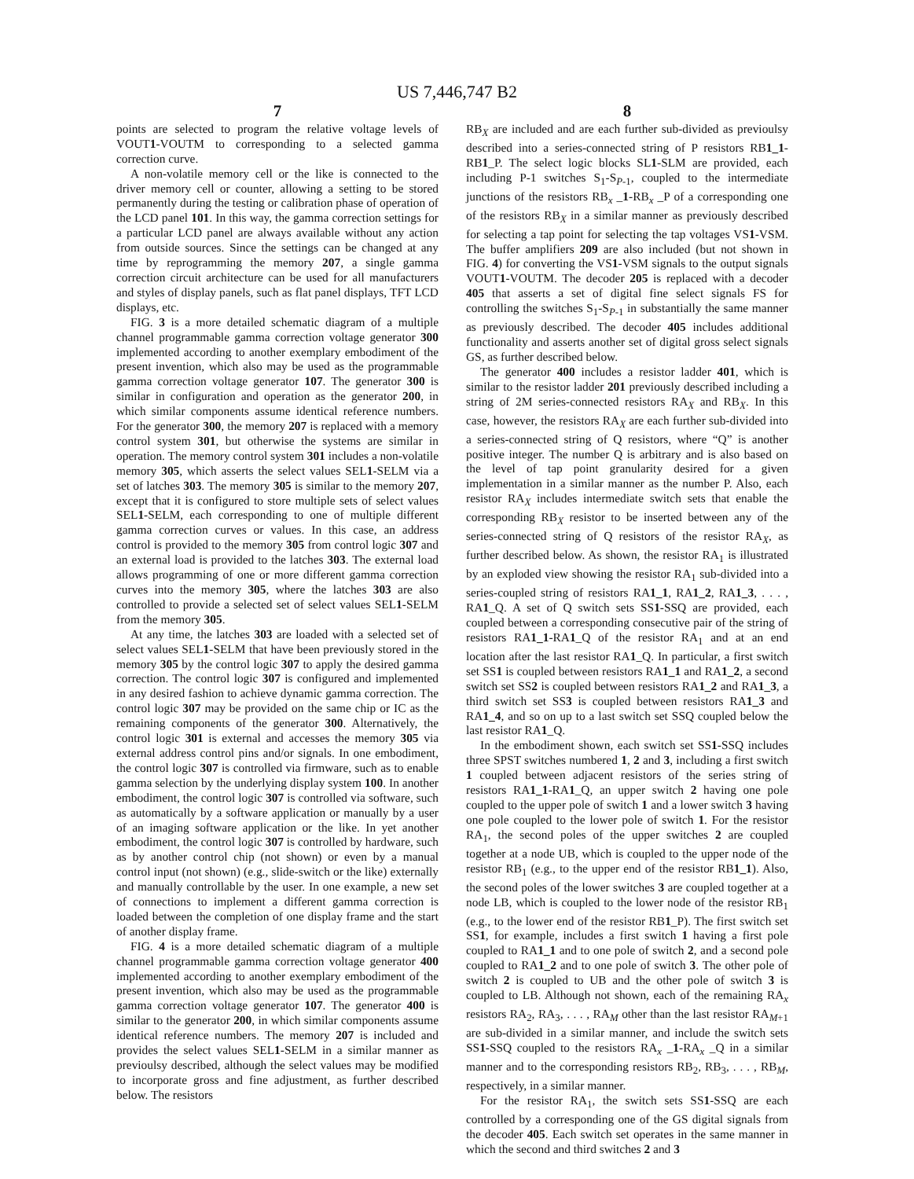US 7,446,747 B2
7
points are selected to program the relative voltage levels of VOUT1-VOUTM to corresponding to a selected gamma correction curve.
A non-volatile memory cell or the like is connected to the driver memory cell or counter, allowing a setting to be stored permanently during the testing or calibration phase of operation of the LCD panel 101. In this way, the gamma correction settings for a particular LCD panel are always available without any action from outside sources. Since the settings can be changed at any time by reprogramming the memory 207, a single gamma correction circuit architecture can be used for all manufacturers and styles of display panels, such as flat panel displays, TFT LCD displays, etc.
FIG. 3 is a more detailed schematic diagram of a multiple channel programmable gamma correction voltage generator 300 implemented according to another exemplary embodiment of the present invention, which also may be used as the programmable gamma correction voltage generator 107. The generator 300 is similar in configuration and operation as the generator 200, in which similar components assume identical reference numbers. For the generator 300, the memory 207 is replaced with a memory control system 301, but otherwise the systems are similar in operation. The memory control system 301 includes a non-volatile memory 305, which asserts the select values SEL1-SELM via a set of latches 303. The memory 305 is similar to the memory 207, except that it is configured to store multiple sets of select values SEL1-SELM, each corresponding to one of multiple different gamma correction curves or values. In this case, an address control is provided to the memory 305 from control logic 307 and an external load is provided to the latches 303. The external load allows programming of one or more different gamma correction curves into the memory 305, where the latches 303 are also controlled to provide a selected set of select values SEL1-SELM from the memory 305.
At any time, the latches 303 are loaded with a selected set of select values SEL1-SELM that have been previously stored in the memory 305 by the control logic 307 to apply the desired gamma correction. The control logic 307 is configured and implemented in any desired fashion to achieve dynamic gamma correction. The control logic 307 may be provided on the same chip or IC as the remaining components of the generator 300. Alternatively, the control logic 301 is external and accesses the memory 305 via external address control pins and/or signals. In one embodiment, the control logic 307 is controlled via firmware, such as to enable gamma selection by the underlying display system 100. In another embodiment, the control logic 307 is controlled via software, such as automatically by a software application or manually by a user of an imaging software application or the like. In yet another embodiment, the control logic 307 is controlled by hardware, such as by another control chip (not shown) or even by a manual control input (not shown) (e.g., slide-switch or the like) externally and manually controllable by the user. In one example, a new set of connections to implement a different gamma correction is loaded between the completion of one display frame and the start of another display frame.
FIG. 4 is a more detailed schematic diagram of a multiple channel programmable gamma correction voltage generator 400 implemented according to another exemplary embodiment of the present invention, which also may be used as the programmable gamma correction voltage generator 107. The generator 400 is similar to the generator 200, in which similar components assume identical reference numbers. The memory 207 is included and provides the select values SEL1-SELM in a similar manner as previoulsy described, although the select values may be modified to incorporate gross and fine adjustment, as further described below. The resistors
8
RB<sub>X</sub> are included and are each further sub-divided as previoulsy described into a series-connected string of P resistors RB1_1-RB1_P. The select logic blocks SL1-SLM are provided, each including P-1 switches S<sub>1</sub>-S<sub>P-1</sub>, coupled to the intermediate junctions of the resistors RB<sub>x</sub> _1-RB<sub>x</sub> _P of a corresponding one of the resistors RB<sub>X</sub> in a similar manner as previously described for selecting a tap point for selecting the tap voltages VS1-VSM. The buffer amplifiers 209 are also included (but not shown in FIG. 4) for converting the VS1-VSM signals to the output signals VOUT1-VOUTM. The decoder 205 is replaced with a decoder 405 that asserts a set of digital fine select signals FS for controlling the switches S<sub>1</sub>-S<sub>P-1</sub> in substantially the same manner as previously described. The decoder 405 includes additional functionality and asserts another set of digital gross select signals GS, as further described below.
The generator 400 includes a resistor ladder 401, which is similar to the resistor ladder 201 previously described including a string of 2M series-connected resistors RA<sub>X</sub> and RB<sub>X</sub>. In this case, however, the resistors RA<sub>X</sub> are each further sub-divided into a series-connected string of Q resistors, where “Q” is another positive integer. The number Q is arbitrary and is also based on the level of tap point granularity desired for a given implementation in a similar manner as the number P. Also, each resistor RA<sub>X</sub> includes intermediate switch sets that enable the corresponding RB<sub>X</sub> resistor to be inserted between any of the series-connected string of Q resistors of the resistor RA<sub>X</sub>, as further described below. As shown, the resistor RA<sub>1</sub> is illustrated by an exploded view showing the resistor RA<sub>1</sub> sub-divided into a series-coupled string of resistors RA1_1, RA1_2, RA1_3, . . . , RA1_Q. A set of Q switch sets SS1-SSQ are provided, each coupled between a corresponding consecutive pair of the string of resistors RA1_1-RA1_Q of the resistor RA<sub>1</sub> and at an end location after the last resistor RA1_Q. In particular, a first switch set SS1 is coupled between resistors RA1_1 and RA1_2, a second switch set SS2 is coupled between resistors RA1_2 and RA1_3, a third switch set SS3 is coupled between resistors RA1_3 and RA1_4, and so on up to a last switch set SSQ coupled below the last resistor RA1_Q.
In the embodiment shown, each switch set SS1-SSQ includes three SPST switches numbered 1, 2 and 3, including a first switch 1 coupled between adjacent resistors of the series string of resistors RA1_1-RA1_Q, an upper switch 2 having one pole coupled to the upper pole of switch 1 and a lower switch 3 having one pole coupled to the lower pole of switch 1. For the resistor RA<sub>1</sub>, the second poles of the upper switches 2 are coupled together at a node UB, which is coupled to the upper node of the resistor RB<sub>1</sub> (e.g., to the upper end of the resistor RB1_1). Also, the second poles of the lower switches 3 are coupled together at a node LB, which is coupled to the lower node of the resistor RB<sub>1</sub> (e.g., to the lower end of the resistor RB1_P). The first switch set SS1, for example, includes a first switch 1 having a first pole coupled to RA1_1 and to one pole of switch 2, and a second pole coupled to RA1_2 and to one pole of switch 3. The other pole of switch 2 is coupled to UB and the other pole of switch 3 is coupled to LB. Although not shown, each of the remaining RA<sub>x</sub> resistors RA<sub>2</sub>, RA<sub>3</sub>, . . . , RA<sub>M</sub> other than the last resistor RA<sub>M+1</sub> are sub-divided in a similar manner, and include the switch sets SS1-SSQ coupled to the resistors RA<sub>x</sub> _1-RA<sub>x</sub> _Q in a similar manner and to the corresponding resistors RB<sub>2</sub>, RB<sub>3</sub>, . . . , RB<sub>M</sub>, respectively, in a similar manner.
For the resistor RA<sub>1</sub>, the switch sets SS1-SSQ are each controlled by a corresponding one of the GS digital signals from the decoder 405. Each switch set operates in the same manner in which the second and third switches 2 and 3